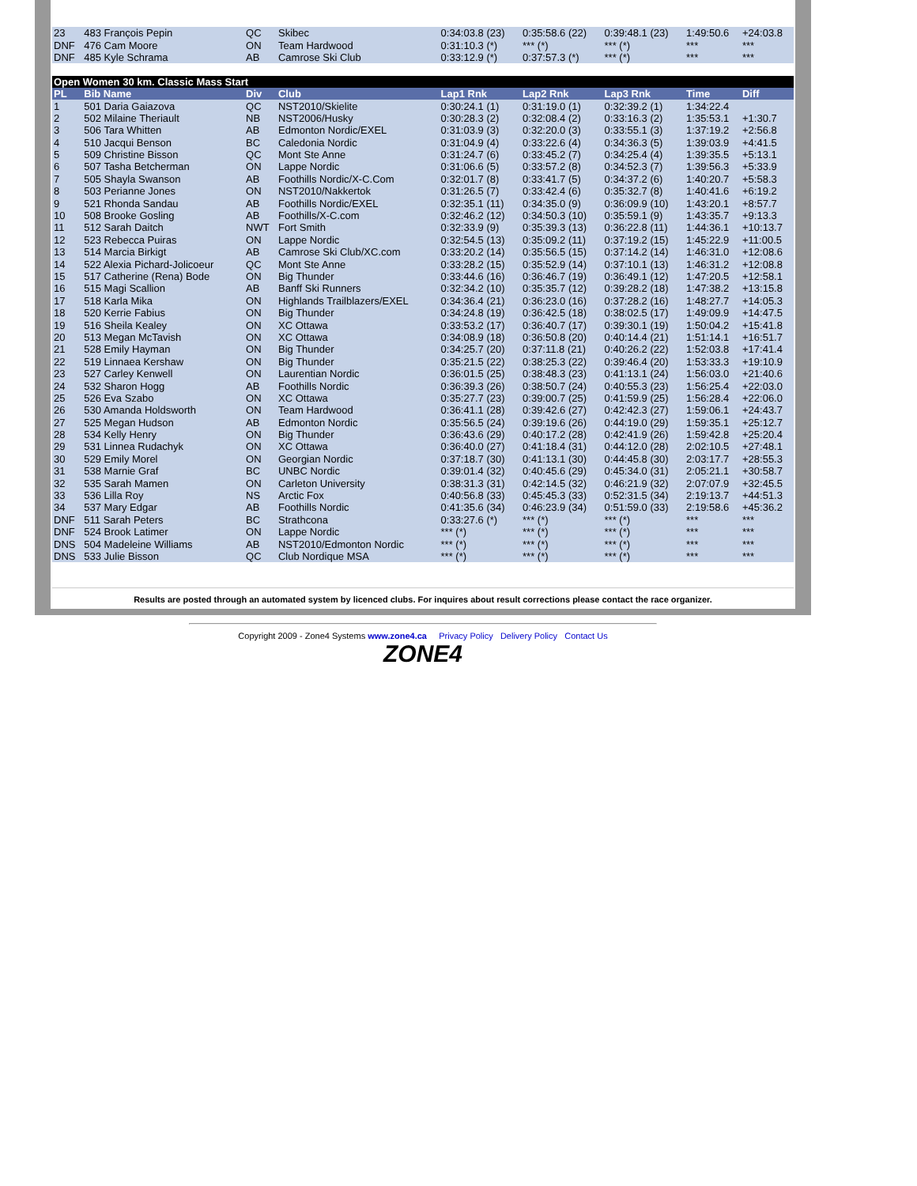| 23 | 483 François Pepin | QC | Skibec | 0:34:03.8 (23) | 0:35:58.6 (22) | 0:39:48.1 (23) | 1:49:50.6 | +24:03.8 |
| DNF | 476 Cam Moore | ON | Team Hardwood | 0:31:10.3 (*) | *** (*) | *** (*) | *** | *** |
| DNF | 485 Kyle Schrama | AB | Camrose Ski Club | 0:33:12.9 (*) | 0:37:57.3 (*) | *** (*) | *** | *** |
| Open Women 30 km. Classic Mass Start | | | | | | | | |
| PL | Bib Name | Div | Club | Lap1 Rnk | Lap2 Rnk | Lap3 Rnk | Time | Diff |
| 1 | 501 Daria Gaiazova | QC | NST2010/Skielite | 0:30:24.1 (1) | 0:31:19.0 (1) | 0:32:39.2 (1) | 1:34:22.4 | |
| 2 | 502 Milaine Theriault | NB | NST2006/Husky | 0:30:28.3 (2) | 0:32:08.4 (2) | 0:33:16.3 (2) | 1:35:53.1 | +1:30.7 |
| 3 | 506 Tara Whitten | AB | Edmonton Nordic/EXEL | 0:31:03.9 (3) | 0:32:20.0 (3) | 0:33:55.1 (3) | 1:37:19.2 | +2:56.8 |
| 4 | 510 Jacqui Benson | BC | Caledonia Nordic | 0:31:04.9 (4) | 0:33:22.6 (4) | 0:34:36.3 (5) | 1:39:03.9 | +4:41.5 |
| 5 | 509 Christine Bisson | QC | Mont Ste Anne | 0:31:24.7 (6) | 0:33:45.2 (7) | 0:34:25.4 (4) | 1:39:35.5 | +5:13.1 |
| 6 | 507 Tasha Betcherman | ON | Lappe Nordic | 0:31:06.6 (5) | 0:33:57.2 (8) | 0:34:52.3 (7) | 1:39:56.3 | +5:33.9 |
| 7 | 505 Shayla Swanson | AB | Foothills Nordic/X-C.Com | 0:32:01.7 (8) | 0:33:41.7 (5) | 0:34:37.2 (6) | 1:40:20.7 | +5:58.3 |
| 8 | 503 Perianne Jones | ON | NST2010/Nakkertok | 0:31:26.5 (7) | 0:33:42.4 (6) | 0:35:32.7 (8) | 1:40:41.6 | +6:19.2 |
| 9 | 521 Rhonda Sandau | AB | Foothills Nordic/EXEL | 0:32:35.1 (11) | 0:34:35.0 (9) | 0:36:09.9 (10) | 1:43:20.1 | +8:57.7 |
| 10 | 508 Brooke Gosling | AB | Foothills/X-C.com | 0:32:46.2 (12) | 0:34:50.3 (10) | 0:35:59.1 (9) | 1:43:35.7 | +9:13.3 |
| 11 | 512 Sarah Daitch | NWT | Fort Smith | 0:32:33.9 (9) | 0:35:39.3 (13) | 0:36:22.8 (11) | 1:44:36.1 | +10:13.7 |
| 12 | 523 Rebecca Puiras | ON | Lappe Nordic | 0:32:54.5 (13) | 0:35:09.2 (11) | 0:37:19.2 (15) | 1:45:22.9 | +11:00.5 |
| 13 | 514 Marcia Birkigt | AB | Camrose Ski Club/XC.com | 0:33:20.2 (14) | 0:35:56.5 (15) | 0:37:14.2 (14) | 1:46:31.0 | +12:08.6 |
| 14 | 522 Alexia Pichard-Jolicoeur | QC | Mont Ste Anne | 0:33:28.2 (15) | 0:35:52.9 (14) | 0:37:10.1 (13) | 1:46:31.2 | +12:08.8 |
| 15 | 517 Catherine (Rena) Bode | ON | Big Thunder | 0:33:44.6 (16) | 0:36:46.7 (19) | 0:36:49.1 (12) | 1:47:20.5 | +12:58.1 |
| 16 | 515 Magi Scallion | AB | Banff Ski Runners | 0:32:34.2 (10) | 0:35:35.7 (12) | 0:39:28.2 (18) | 1:47:38.2 | +13:15.8 |
| 17 | 518 Karla Mika | ON | Highlands Trailblazers/EXEL | 0:34:36.4 (21) | 0:36:23.0 (16) | 0:37:28.2 (16) | 1:48:27.7 | +14:05.3 |
| 18 | 520 Kerrie Fabius | ON | Big Thunder | 0:34:24.8 (19) | 0:36:42.5 (18) | 0:38:02.5 (17) | 1:49:09.9 | +14:47.5 |
| 19 | 516 Sheila Kealey | ON | XC Ottawa | 0:33:53.2 (17) | 0:36:40.7 (17) | 0:39:30.1 (19) | 1:50:04.2 | +15:41.8 |
| 20 | 513 Megan McTavish | ON | XC Ottawa | 0:34:08.9 (18) | 0:36:50.8 (20) | 0:40:14.4 (21) | 1:51:14.1 | +16:51.7 |
| 21 | 528 Emily Hayman | ON | Big Thunder | 0:34:25.7 (20) | 0:37:11.8 (21) | 0:40:26.2 (22) | 1:52:03.8 | +17:41.4 |
| 22 | 519 Linnaea Kershaw | ON | Big Thunder | 0:35:21.5 (22) | 0:38:25.3 (22) | 0:39:46.4 (20) | 1:53:33.3 | +19:10.9 |
| 23 | 527 Carley Kenwell | ON | Laurentian Nordic | 0:36:01.5 (25) | 0:38:48.3 (23) | 0:41:13.1 (24) | 1:56:03.0 | +21:40.6 |
| 24 | 532 Sharon Hogg | AB | Foothills Nordic | 0:36:39.3 (26) | 0:38:50.7 (24) | 0:40:55.3 (23) | 1:56:25.4 | +22:03.0 |
| 25 | 526 Eva Szabo | ON | XC Ottawa | 0:35:27.7 (23) | 0:39:00.7 (25) | 0:41:59.9 (25) | 1:56:28.4 | +22:06.0 |
| 26 | 530 Amanda Holdsworth | ON | Team Hardwood | 0:36:41.1 (28) | 0:39:42.6 (27) | 0:42:42.3 (27) | 1:59:06.1 | +24:43.7 |
| 27 | 525 Megan Hudson | AB | Edmonton Nordic | 0:35:56.5 (24) | 0:39:19.6 (26) | 0:44:19.0 (29) | 1:59:35.1 | +25:12.7 |
| 28 | 534 Kelly Henry | ON | Big Thunder | 0:36:43.6 (29) | 0:40:17.2 (28) | 0:42:41.9 (26) | 1:59:42.8 | +25:20.4 |
| 29 | 531 Linnea Rudachyk | ON | XC Ottawa | 0:36:40.0 (27) | 0:41:18.4 (31) | 0:44:12.0 (28) | 2:02:10.5 | +27:48.1 |
| 30 | 529 Emily Morel | ON | Georgian Nordic | 0:37:18.7 (30) | 0:41:13.1 (30) | 0:44:45.8 (30) | 2:03:17.7 | +28:55.3 |
| 31 | 538 Marnie Graf | BC | UNBC Nordic | 0:39:01.4 (32) | 0:40:45.6 (29) | 0:45:34.0 (31) | 2:05:21.1 | +30:58.7 |
| 32 | 535 Sarah Mamen | ON | Carleton University | 0:38:31.3 (31) | 0:42:14.5 (32) | 0:46:21.9 (32) | 2:07:07.9 | +32:45.5 |
| 33 | 536 Lilla Roy | NS | Arctic Fox | 0:40:56.8 (33) | 0:45:45.3 (33) | 0:52:31.5 (34) | 2:19:13.7 | +44:51.3 |
| 34 | 537 Mary Edgar | AB | Foothills Nordic | 0:41:35.6 (34) | 0:46:23.9 (34) | 0:51:59.0 (33) | 2:19:58.6 | +45:36.2 |
| DNF | 511 Sarah Peters | BC | Strathcona | 0:33:27.6 (*) | *** (*) | *** (*) | *** | *** |
| DNF | 524 Brook Latimer | ON | Lappe Nordic | *** (*) | *** (*) | *** (*) | *** | *** |
| DNS | 504 Madeleine Williams | AB | NST2010/Edmonton Nordic | *** (*) | *** (*) | *** (*) | *** | *** |
| DNS | 533 Julie Bisson | QC | Club Nordique MSA | *** (*) | *** (*) | *** (*) | *** | *** |
Results are posted through an automated system by licenced clubs. For inquires about result corrections please contact the race organizer.
Copyright 2009 - Zone4 Systems www.zone4.ca Privacy Policy Delivery Policy Contact Us
ZONE4